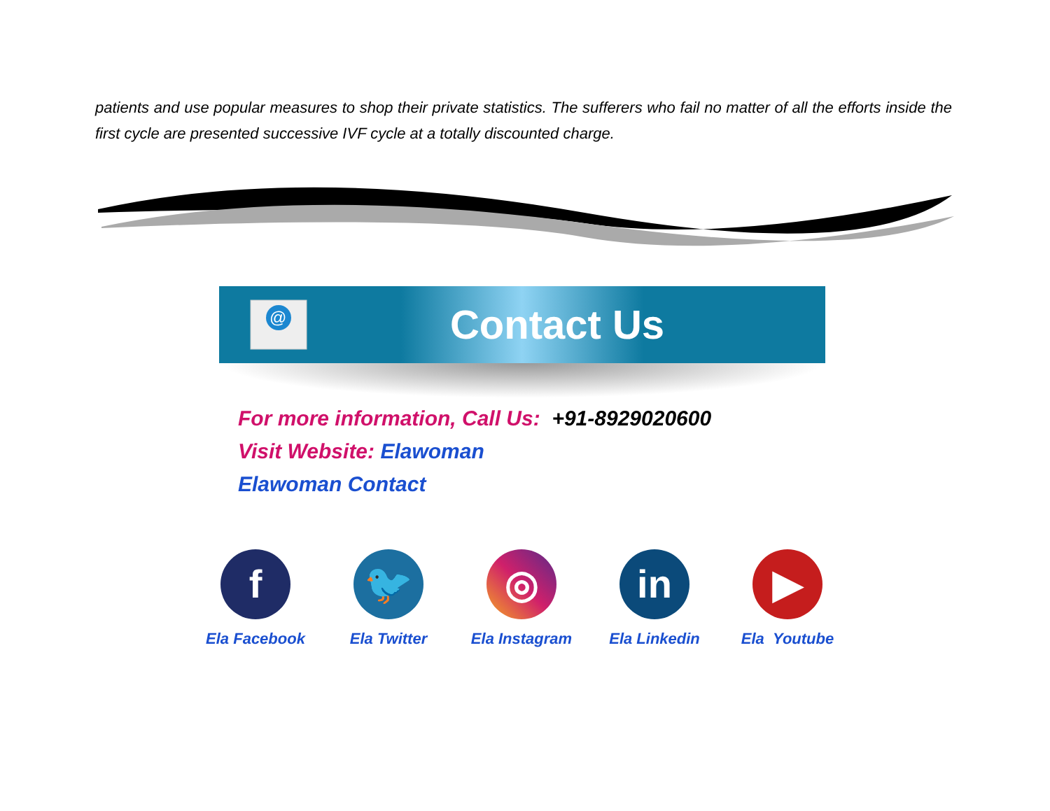patients and use popular measures to shop their private statistics. The sufferers who fail no matter of all the efforts inside the first cycle are presented successive IVF cycle at a totally discounted charge.
@
Contact Us
For more information, Call Us: +91-8929020600
Visit Website: Elawoman
Elawoman Contact
f
Ela Facebook
🐦
Ela Twitter
◎
Ela Instagram
in
Ela Linkedin
▶
Ela Youtube